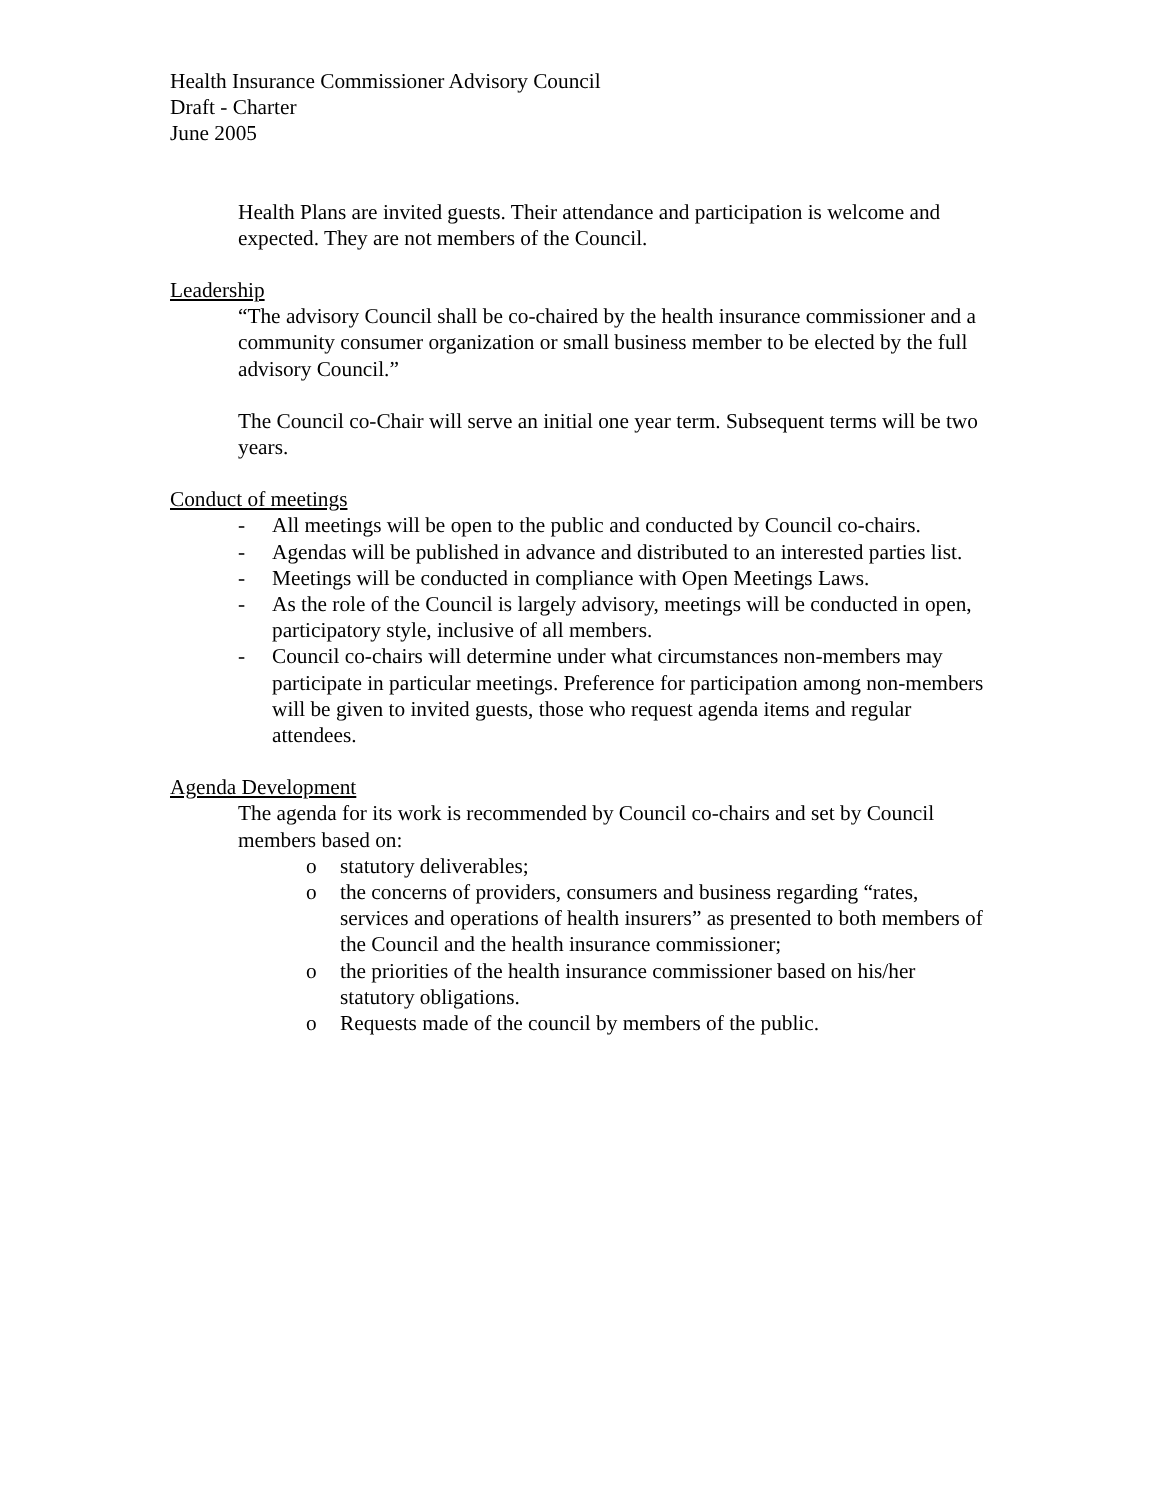Health Insurance Commissioner Advisory Council
Draft - Charter
June 2005
Health Plans are invited guests. Their attendance and participation is welcome and expected. They are not members of the Council.
Leadership
“The advisory Council shall be co-chaired by the health insurance commissioner and a community consumer organization or small business member to be elected by the full advisory Council.”
The Council co-Chair will serve an initial one year term. Subsequent terms will be two years.
Conduct of meetings
- All meetings will be open to the public and conducted by Council co-chairs.
- Agendas will be published in advance and distributed to an interested parties list.
- Meetings will be conducted in compliance with Open Meetings Laws.
- As the role of the Council is largely advisory, meetings will be conducted in open, participatory style, inclusive of all members.
- Council co-chairs will determine under what circumstances non-members may participate in particular meetings. Preference for participation among non-members will be given to invited guests, those who request agenda items and regular attendees.
Agenda Development
The agenda for its work is recommended by Council co-chairs and set by Council members based on:
o statutory deliverables;
o the concerns of providers, consumers and business regarding “rates, services and operations of health insurers” as presented to both members of the Council and the health insurance commissioner;
o the priorities of the health insurance commissioner based on his/her statutory obligations.
o Requests made of the council by members of the public.